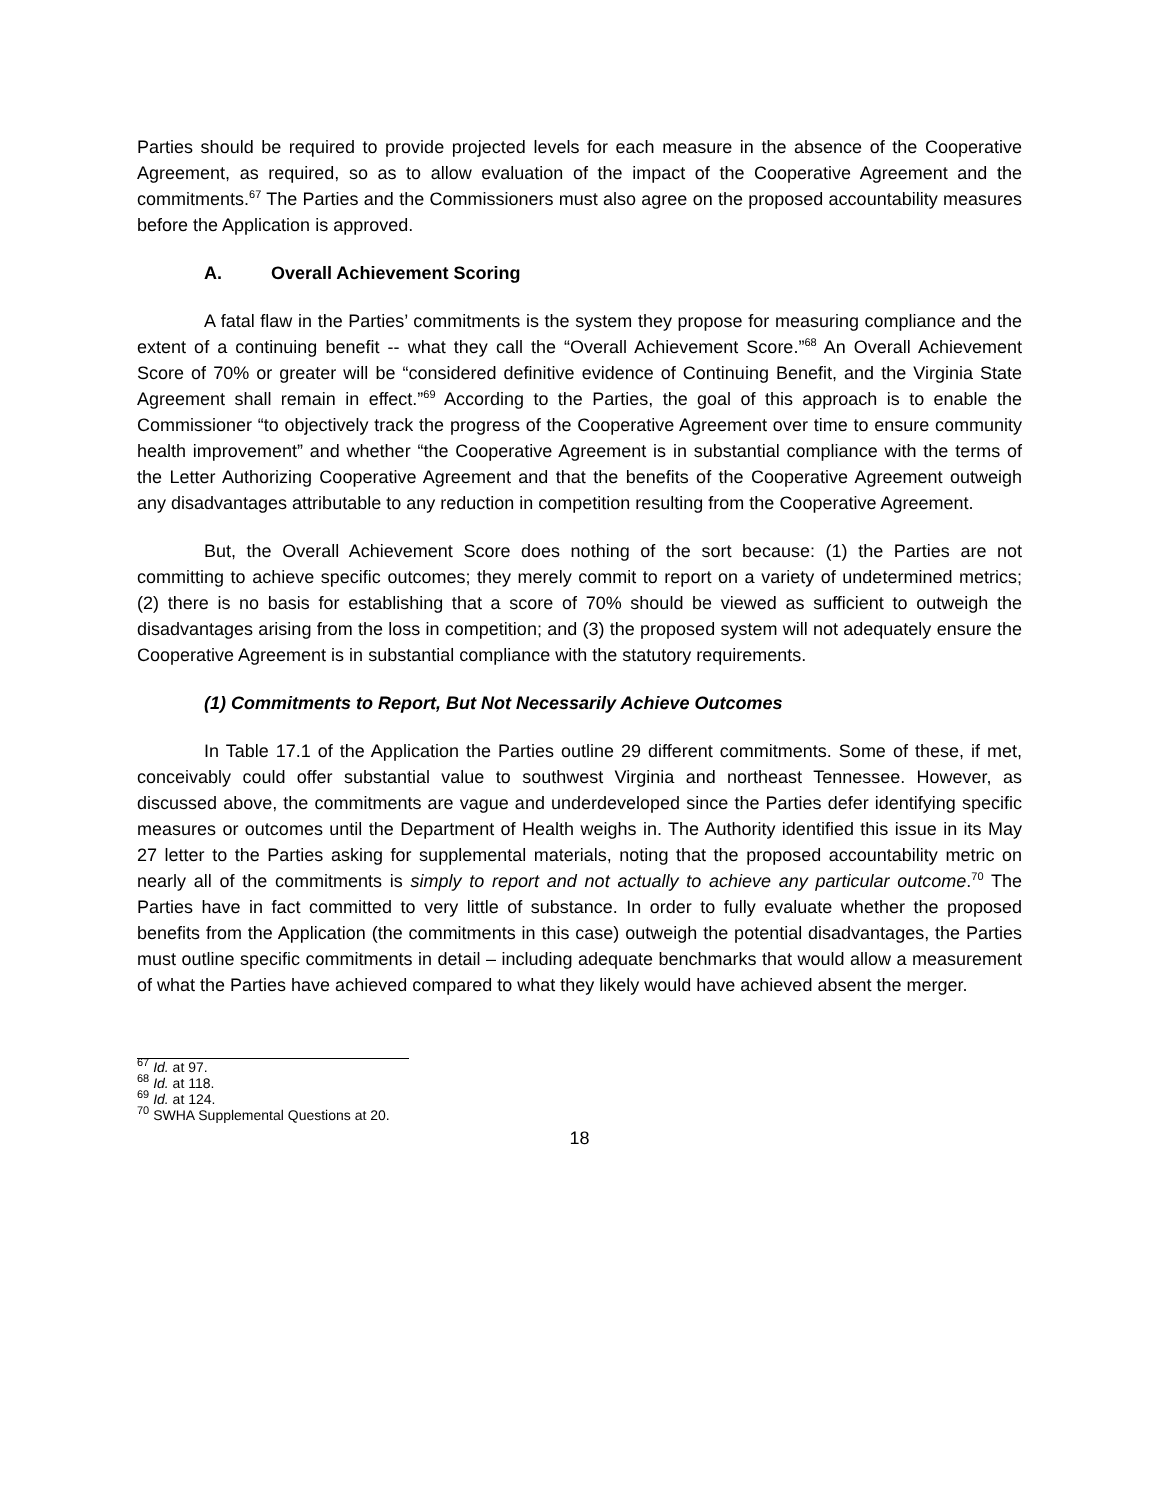Parties should be required to provide projected levels for each measure in the absence of the Cooperative Agreement, as required, so as to allow evaluation of the impact of the Cooperative Agreement and the commitments.<sup>67</sup> The Parties and the Commissioners must also agree on the proposed accountability measures before the Application is approved.
A. Overall Achievement Scoring
A fatal flaw in the Parties’ commitments is the system they propose for measuring compliance and the extent of a continuing benefit -- what they call the “Overall Achievement Score.”<sup>68</sup> An Overall Achievement Score of 70% or greater will be “considered definitive evidence of Continuing Benefit, and the Virginia State Agreement shall remain in effect.”<sup>69</sup> According to the Parties, the goal of this approach is to enable the Commissioner “to objectively track the progress of the Cooperative Agreement over time to ensure community health improvement” and whether “the Cooperative Agreement is in substantial compliance with the terms of the Letter Authorizing Cooperative Agreement and that the benefits of the Cooperative Agreement outweigh any disadvantages attributable to any reduction in competition resulting from the Cooperative Agreement.
But, the Overall Achievement Score does nothing of the sort because: (1) the Parties are not committing to achieve specific outcomes; they merely commit to report on a variety of undetermined metrics; (2) there is no basis for establishing that a score of 70% should be viewed as sufficient to outweigh the disadvantages arising from the loss in competition; and (3) the proposed system will not adequately ensure the Cooperative Agreement is in substantial compliance with the statutory requirements.
(1) Commitments to Report, But Not Necessarily Achieve Outcomes
In Table 17.1 of the Application the Parties outline 29 different commitments. Some of these, if met, conceivably could offer substantial value to southwest Virginia and northeast Tennessee. However, as discussed above, the commitments are vague and underdeveloped since the Parties defer identifying specific measures or outcomes until the Department of Health weighs in. The Authority identified this issue in its May 27 letter to the Parties asking for supplemental materials, noting that the proposed accountability metric on nearly all of the commitments is simply to report and not actually to achieve any particular outcome.<sup>70</sup> The Parties have in fact committed to very little of substance. In order to fully evaluate whether the proposed benefits from the Application (the commitments in this case) outweigh the potential disadvantages, the Parties must outline specific commitments in detail – including adequate benchmarks that would allow a measurement of what the Parties have achieved compared to what they likely would have achieved absent the merger.
<sup>67</sup> Id. at 97.
<sup>68</sup> Id. at 118.
<sup>69</sup> Id. at 124.
<sup>70</sup> SWHA Supplemental Questions at 20.
18